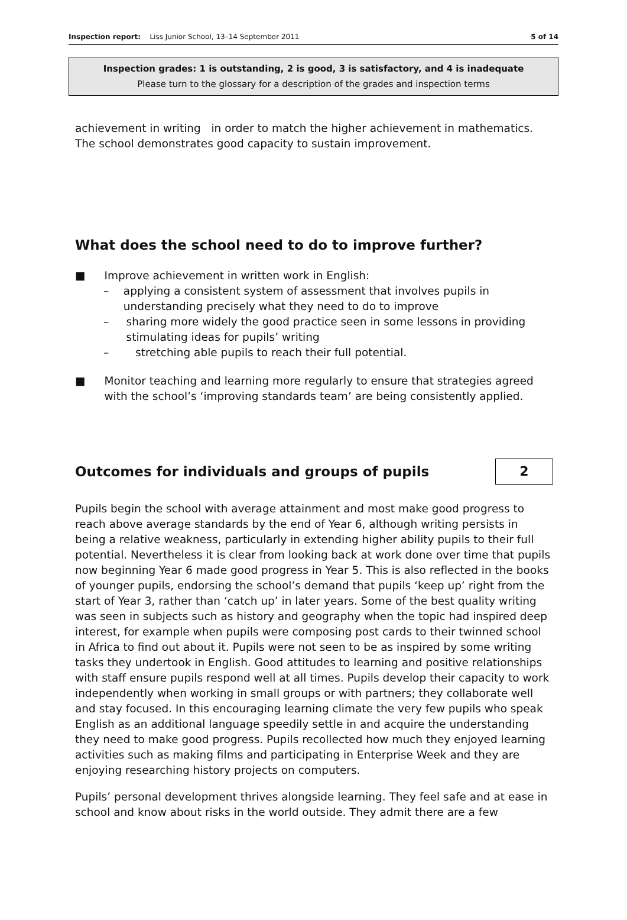Inspection report: Liss Junior School, 13–14 September 2011
5 of 14
Inspection grades: 1 is outstanding, 2 is good, 3 is satisfactory, and 4 is inadequate
Please turn to the glossary for a description of the grades and inspection terms
achievement in writing in order to match the higher achievement in mathematics. The school demonstrates good capacity to sustain improvement.
What does the school need to do to improve further?
■ Improve achievement in written work in English:
– applying a consistent system of assessment that involves pupils in understanding precisely what they need to do to improve
– sharing more widely the good practice seen in some lessons in providing stimulating ideas for pupils’ writing
– stretching able pupils to reach their full potential.
■ Monitor teaching and learning more regularly to ensure that strategies agreed with the school’s ‘improving standards team’ are being consistently applied.
Outcomes for individuals and groups of pupils
2
Pupils begin the school with average attainment and most make good progress to reach above average standards by the end of Year 6, although writing persists in being a relative weakness, particularly in extending higher ability pupils to their full potential. Nevertheless it is clear from looking back at work done over time that pupils now beginning Year 6 made good progress in Year 5. This is also reflected in the books of younger pupils, endorsing the school’s demand that pupils ‘keep up’ right from the start of Year 3, rather than ‘catch up’ in later years. Some of the best quality writing was seen in subjects such as history and geography when the topic had inspired deep interest, for example when pupils were composing post cards to their twinned school in Africa to find out about it. Pupils were not seen to be as inspired by some writing tasks they undertook in English. Good attitudes to learning and positive relationships with staff ensure pupils respond well at all times. Pupils develop their capacity to work independently when working in small groups or with partners; they collaborate well and stay focused. In this encouraging learning climate the very few pupils who speak English as an additional language speedily settle in and acquire the understanding they need to make good progress. Pupils recollected how much they enjoyed learning activities such as making films and participating in Enterprise Week and they are enjoying researching history projects on computers.
Pupils’ personal development thrives alongside learning. They feel safe and at ease in school and know about risks in the world outside. They admit there are a few